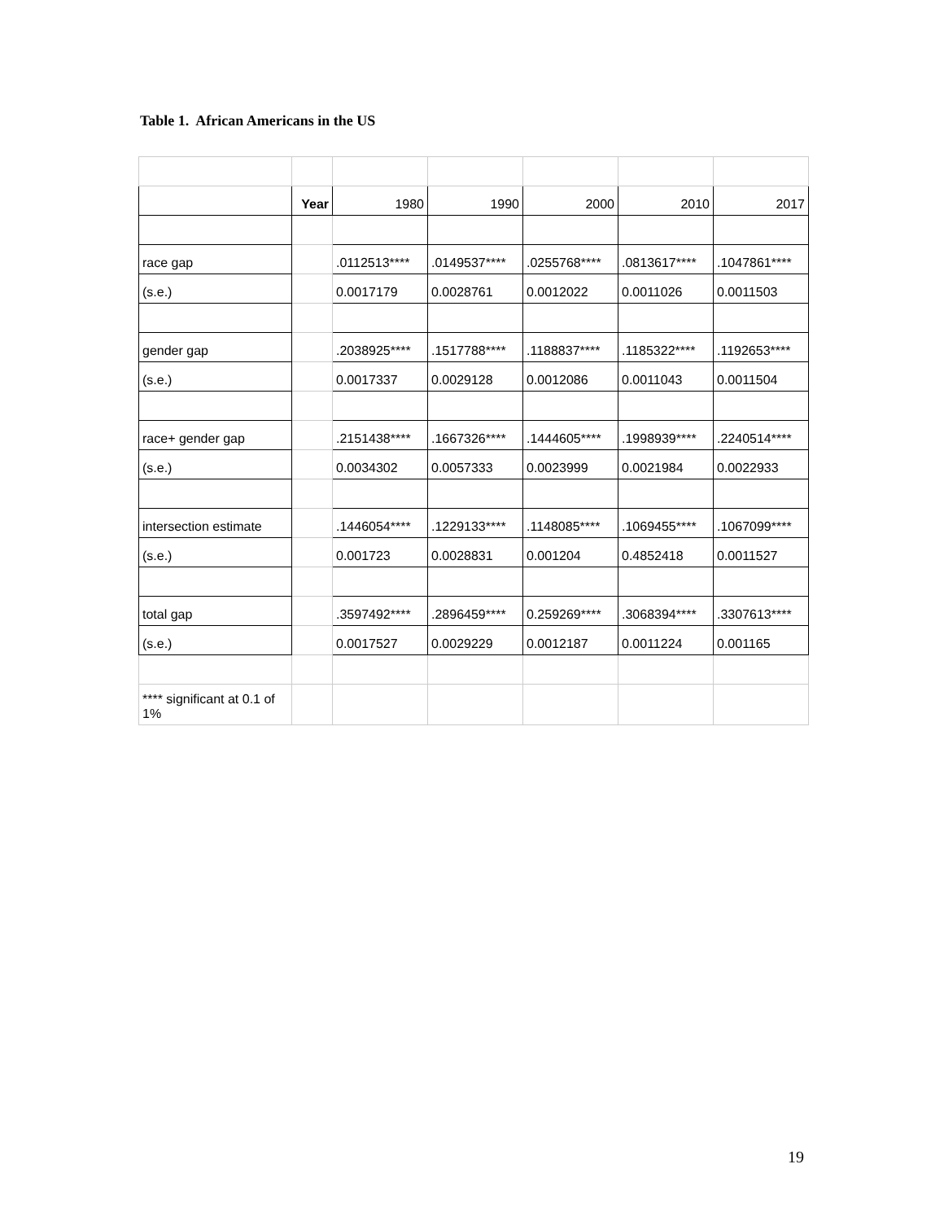Table 1. African Americans in the US
| | Year | 1980 | 1990 | 2000 | 2010 | 2017 |
| --- | --- | --- | --- | --- | --- | --- |
| race gap | | .0112513**** | .0149537**** | .0255768**** | .0813617**** | .1047861**** |
| (s.e.) | | 0.0017179 | 0.0028761 | 0.0012022 | 0.0011026 | 0.0011503 |
| gender gap | | .2038925**** | .1517788**** | .1188837**** | .1185322**** | .1192653**** |
| (s.e.) | | 0.0017337 | 0.0029128 | 0.0012086 | 0.0011043 | 0.0011504 |
| race+ gender gap | | .2151438**** | .1667326**** | .1444605**** | .1998939**** | .2240514**** |
| (s.e.) | | 0.0034302 | 0.0057333 | 0.0023999 | 0.0021984 | 0.0022933 |
| intersection estimate | | .1446054**** | .1229133**** | .1148085**** | .1069455**** | .1067099**** |
| (s.e.) | | 0.001723 | 0.0028831 | 0.001204 | 0.4852418 | 0.0011527 |
| total gap | | .3597492**** | .2896459**** | 0.259269**** | .3068394**** | .3307613**** |
| (s.e.) | | 0.0017527 | 0.0029229 | 0.0012187 | 0.0011224 | 0.001165 |
| **** significant at 0.1 of 1% | | | | | | |
19